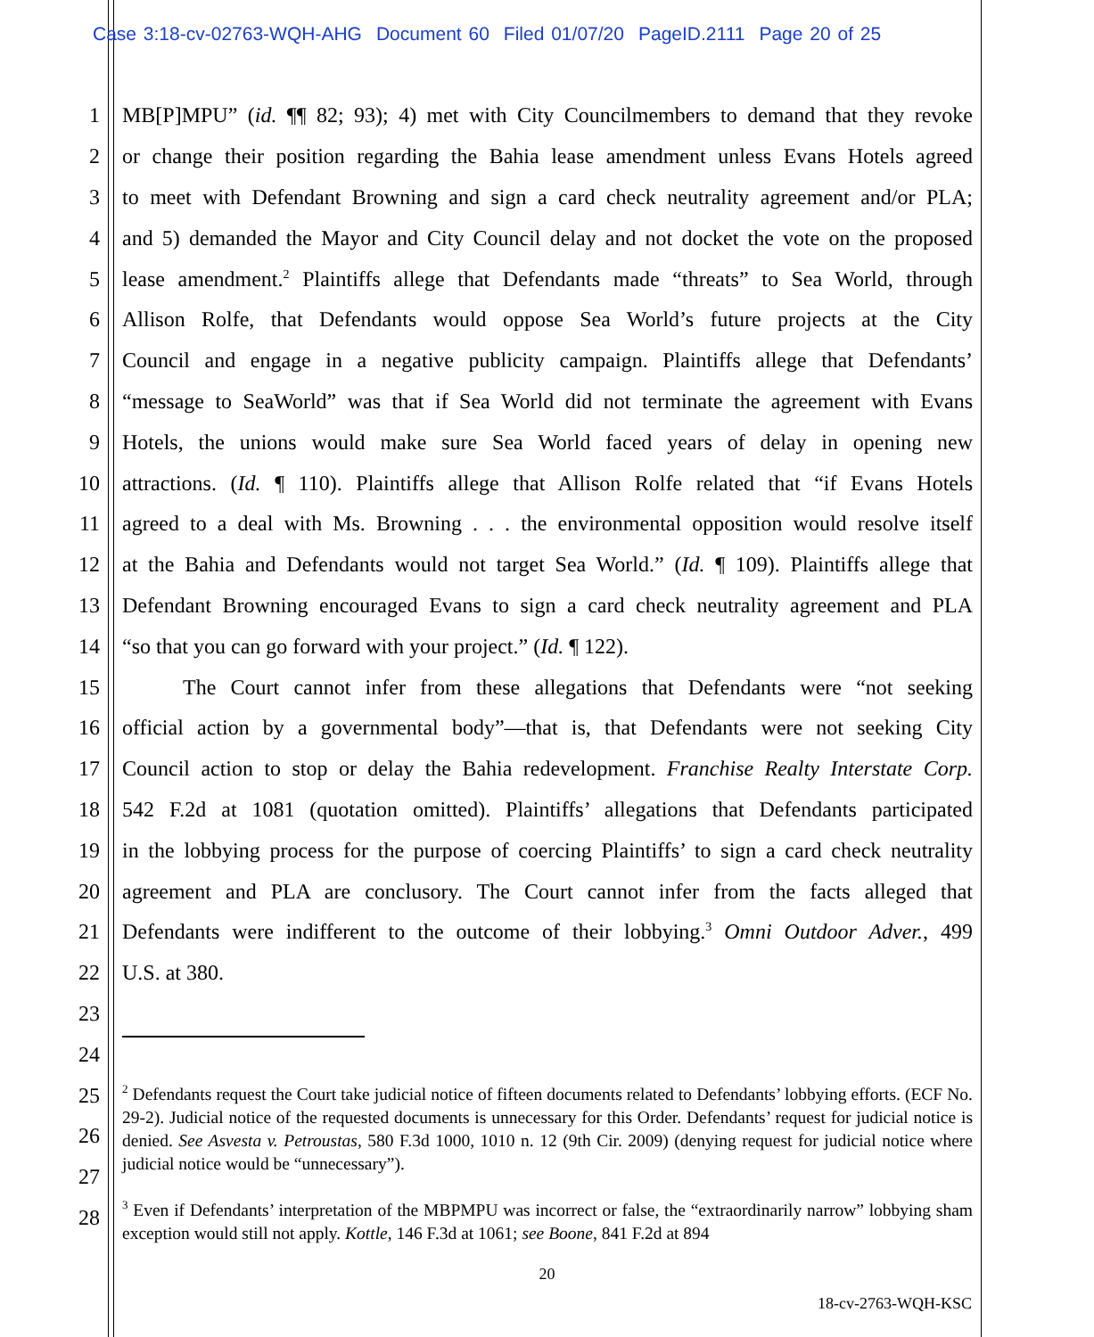Case 3:18-cv-02763-WQH-AHG Document 60 Filed 01/07/20 PageID.2111 Page 20 of 25
1 MB[P]MPU” (id. ¶¶ 82; 93); 4) met with City Councilmembers to demand that they revoke
2 or change their position regarding the Bahia lease amendment unless Evans Hotels agreed
3 to meet with Defendant Browning and sign a card check neutrality agreement and/or PLA;
4 and 5) demanded the Mayor and City Council delay and not docket the vote on the proposed
5 lease amendment.<sup>2</sup> Plaintiffs allege that Defendants made “threats” to Sea World, through
6 Allison Rolfe, that Defendants would oppose Sea World’s future projects at the City
7 Council and engage in a negative publicity campaign. Plaintiffs allege that Defendants’
8 “message to SeaWorld” was that if Sea World did not terminate the agreement with Evans
9 Hotels, the unions would make sure Sea World faced years of delay in opening new
10 attractions. (Id. ¶ 110). Plaintiffs allege that Allison Rolfe related that “if Evans Hotels
11 agreed to a deal with Ms. Browning . . . the environmental opposition would resolve itself
12 at the Bahia and Defendants would not target Sea World.” (Id. ¶ 109). Plaintiffs allege that
13 Defendant Browning encouraged Evans to sign a card check neutrality agreement and PLA
14 “so that you can go forward with your project.” (Id. ¶ 122).
15 The Court cannot infer from these allegations that Defendants were “not seeking
16 official action by a governmental body”—that is, that Defendants were not seeking City
17 Council action to stop or delay the Bahia redevelopment. Franchise Realty Interstate Corp.
18 542 F.2d at 1081 (quotation omitted). Plaintiffs’ allegations that Defendants participated
19 in the lobbying process for the purpose of coercing Plaintiffs’ to sign a card check neutrality
20 agreement and PLA are conclusory. The Court cannot infer from the facts alleged that
21 Defendants were indifferent to the outcome of their lobbying.<sup>3</sup> Omni Outdoor Adver., 499
22 U.S. at 380.
23
24
25
26
27
28
<sup>2</sup> Defendants request the Court take judicial notice of fifteen documents related to Defendants’ lobbying efforts. (ECF No. 29-2). Judicial notice of the requested documents is unnecessary for this Order. Defendants’ request for judicial notice is denied. See Asvesta v. Petroustas, 580 F.3d 1000, 1010 n. 12 (9th Cir. 2009) (denying request for judicial notice where judicial notice would be “unnecessary”).
<sup>3</sup> Even if Defendants’ interpretation of the MBPMPU was incorrect or false, the “extraordinarily narrow” lobbying sham exception would still not apply. Kottle, 146 F.3d at 1061; see Boone, 841 F.2d at 894
20
18-cv-2763-WQH-KSC